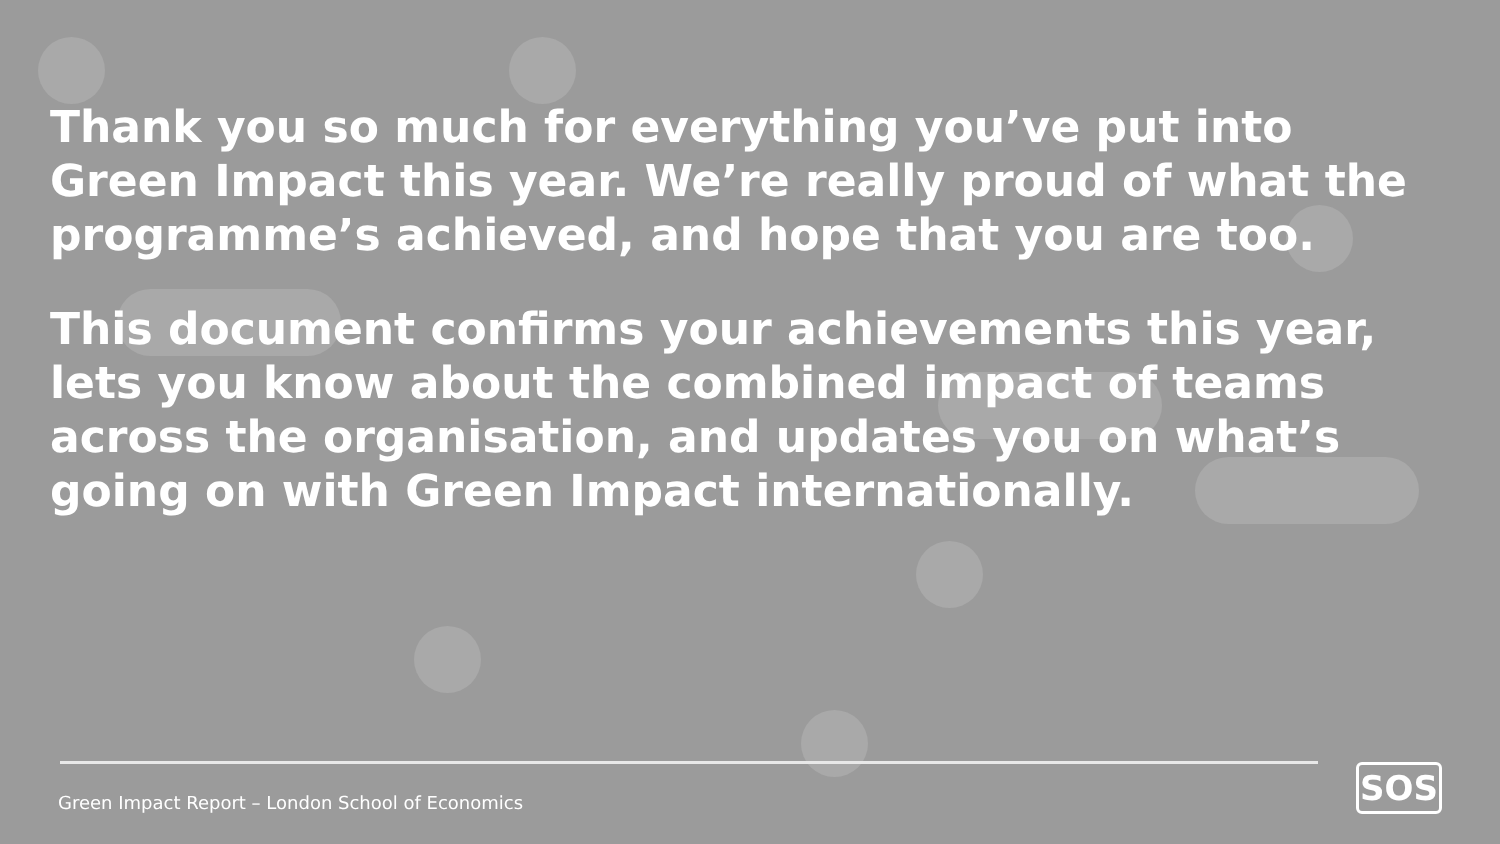Thank you so much for everything you’ve put into Green Impact this year. We’re really proud of what the programme’s achieved, and hope that you are too.
This document confirms your achievements this year, lets you know about the combined impact of teams across the organisation, and updates you on what’s going on with Green Impact internationally.
Green Impact Report – London School of Economics
SOS